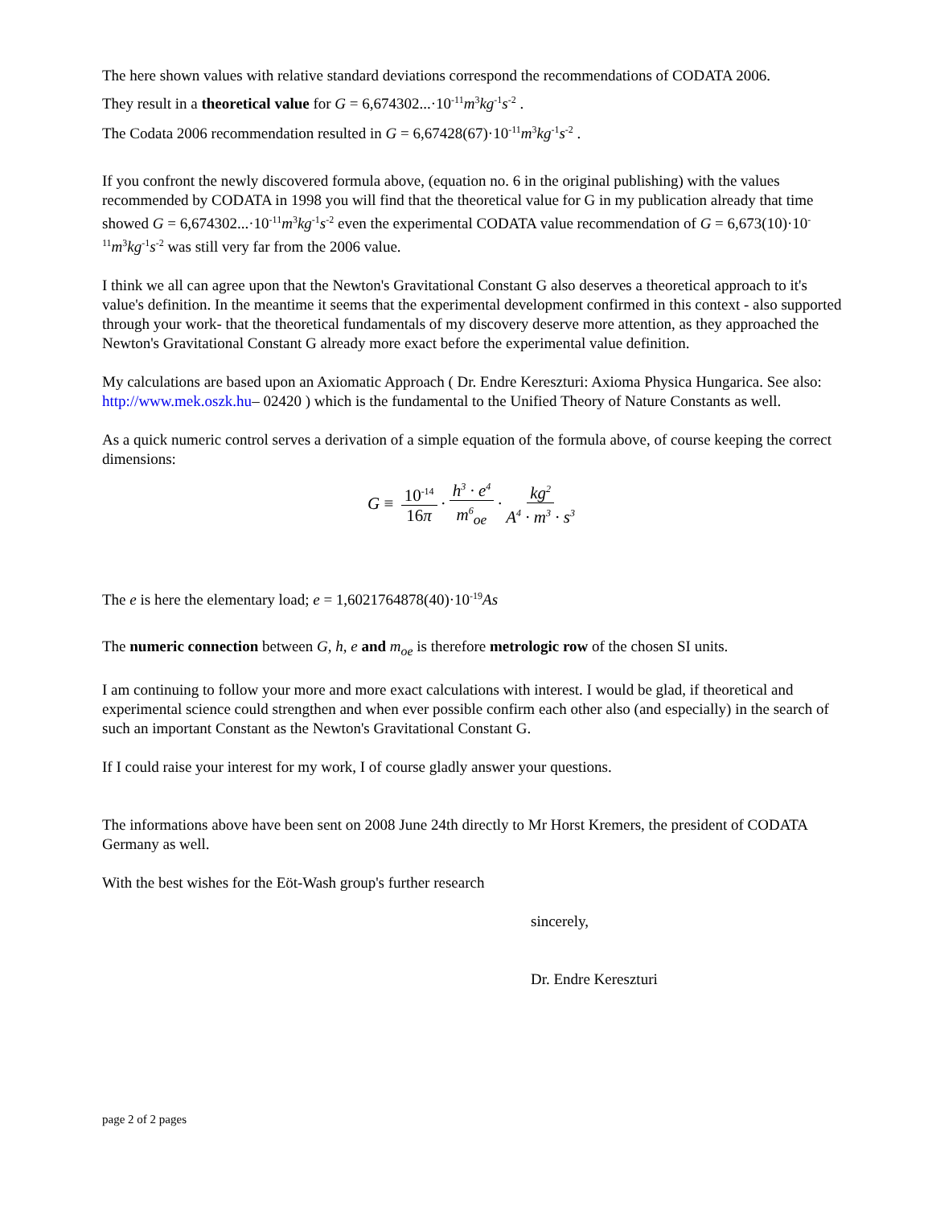The here shown values with relative standard deviations correspond the recommendations of CODATA 2006.
They result in a theoretical value for G = 6,674302...·10<sup>-11</sup>m<sup>3</sup>kg<sup>-1</sup>s<sup>-2</sup> .
The Codata 2006 recommendation resulted in G = 6,67428(67)·10<sup>-11</sup>m<sup>3</sup>kg<sup>-1</sup>s<sup>-2</sup> .
If you confront the newly discovered formula above, (equation no. 6 in the original publishing) with the values recommended by CODATA in 1998 you will find that the theoretical value for G in my publication already that time showed G = 6,674302...·10<sup>-11</sup>m<sup>3</sup>kg<sup>-1</sup>s<sup>-2</sup> even the experimental CODATA value recommendation of G = 6,673(10)·10<sup>-11</sup>m<sup>3</sup>kg<sup>-1</sup>s<sup>-2</sup> was still very far from the 2006 value.
I think we all can agree upon that the Newton's Gravitational Constant G also deserves a theoretical approach to it's value's definition. In the meantime it seems that the experimental development confirmed in this context - also supported through your work- that the theoretical fundamentals of my discovery deserve more attention, as they approached the Newton's Gravitational Constant G already more exact before the experimental value definition.
My calculations are based upon an Axiomatic Approach ( Dr. Endre Kereszturi: Axioma Physica Hungarica. See also: http://www.mek.oszk.hu– 02420 ) which is the fundamental to the Unified Theory of Nature Constants as well.
As a quick numeric control serves a derivation of a simple equation of the formula above, of course keeping the correct dimensions:
G ≡ 10<sup>-14</sup> 16π · h<sup>3</sup> · e<sup>4</sup> m<sup>6</sup><sub>oe</sub> · kg<sup>2</sup> A<sup>4</sup> · m<sup>3</sup> · s<sup>3</sup>
The e is here the elementary load; e = 1,6021764878(40)·10<sup>-19</sup>As
The numeric connection between G, h, e and m<sub>oe</sub> is therefore metrologic row of the chosen SI units.
I am continuing to follow your more and more exact calculations with interest. I would be glad, if theoretical and experimental science could strengthen and when ever possible confirm each other also (and especially) in the search of such an important Constant as the Newton's Gravitational Constant G.
If I could raise your interest for my work, I of course gladly answer your questions.
The informations above have been sent on 2008 June 24th directly to Mr Horst Kremers, the president of CODATA Germany as well.
With the best wishes for the Eöt-Wash group's further research
sincerely,
Dr. Endre Kereszturi
page 2 of 2 pages